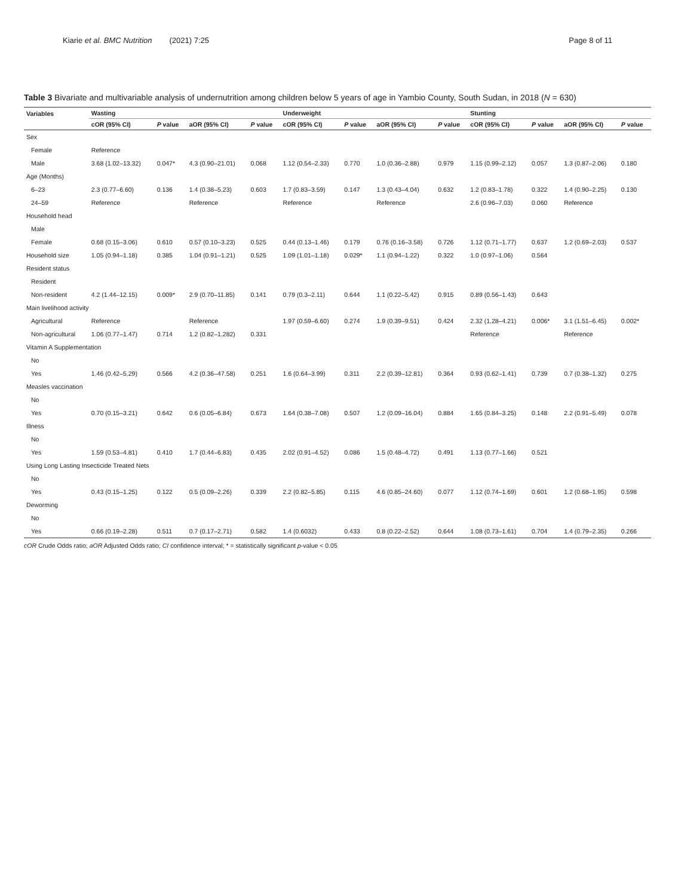Kiarie et al. BMC Nutrition (2021) 7:25
Page 8 of 11
Table 3 Bivariate and multivariable analysis of undernutrition among children below 5 years of age in Yambio County, South Sudan, in 2018 (N = 630)
| Variables | Wasting | | | | Underweight | | | | Stunting | | | |
| --- | --- | --- | --- | --- | --- | --- | --- | --- | --- | --- | --- | --- |
| | cOR (95% CI) | P value | aOR (95% CI) | P value | cOR (95% CI) | P value | aOR (95% CI) | P value | cOR (95% CI) | P value | aOR (95% CI) | P value |
| Sex | | | | | | | | | | | | |
| Female | Reference | | | | | | | | | | | |
| Male | 3.68 (1.02–13.32) | 0.047* | 4.3 (0.90–21.01) | 0.068 | 1.12 (0.54–2.33) | 0.770 | 1.0 (0.36–2.88) | 0.979 | 1.15 (0.99–2.12) | 0.057 | 1.3 (0.87–2.06) | 0.180 |
| Age (Months) | | | | | | | | | | | | |
| 6–23 | 2.3 (0.77–6.60) | 0.136 | 1.4 (0.38–5.23) | 0.603 | 1.7 (0.83–3.59) | 0.147 | 1.3 (0.43–4.04) | 0.632 | 1.2 (0.83–1.78) | 0.322 | 1.4 (0.90–2.25) | 0.130 |
| 24–59 | Reference | | Reference | | Reference | | Reference | | 2.6 (0.96–7.03) | 0.060 | Reference | |
| Household head | | | | | | | | | | | | |
| Male | | | | | | | | | | | | |
| Female | 0.68 (0.15–3.06) | 0.610 | 0.57 (0.10–3.23) | 0.525 | 0.44 (0.13–1.46) | 0.179 | 0.76 (0.16–3.58) | 0.726 | 1.12 (0.71–1.77) | 0.637 | 1.2 (0.69–2.03) | 0.537 |
| Household size | 1.05 (0.94–1.18) | 0.385 | 1.04 (0.91–1.21) | 0.525 | 1.09 (1.01–1.18) | 0.029* | 1.1 (0.94–1.22) | 0.322 | 1.0 (0.97–1.06) | 0.564 | | |
| Resident status | | | | | | | | | | | | |
| Resident | | | | | | | | | | | | |
| Non-resident | 4.2 (1.44–12.15) | 0.009* | 2.9 (0.70–11.85) | 0.141 | 0.79 (0.3–2.11) | 0.644 | 1.1 (0.22–5.42) | 0.915 | 0.89 (0.56–1.43) | 0.643 | | |
| Main livelihood activity | | | | | | | | | | | | |
| Agricultural | Reference | | Reference | | 1.97 (0.59–6.60) | 0.274 | 1.9 (0.39–9.51) | 0.424 | 2.32 (1.28–4.21) | 0.006* | 3.1 (1.51–6.45) | 0.002* |
| Non-agricultural | 1.06 (0.77–1.47) | 0.714 | 1.2 (0.82–1.282) | 0.331 | | | | | Reference | | Reference | |
| Vitamin A Supplementation | | | | | | | | | | | | |
| No | | | | | | | | | | | | |
| Yes | 1.46 (0.42–5.29) | 0.566 | 4.2 (0.36–47.58) | 0.251 | 1.6 (0.64–3.99) | 0.311 | 2.2 (0.39–12.81) | 0.364 | 0.93 (0.62–1.41) | 0.739 | 0.7 (0.38–1.32) | 0.275 |
| Measles vaccination | | | | | | | | | | | | |
| No | | | | | | | | | | | | |
| Yes | 0.70 (0.15–3.21) | 0.642 | 0.6 (0.05–6.84) | 0.673 | 1.64 (0.38–7.08) | 0.507 | 1.2 (0.09–16.04) | 0.884 | 1.65 (0.84–3.25) | 0.148 | 2.2 (0.91–5.49) | 0.078 |
| Illness | | | | | | | | | | | | |
| No | | | | | | | | | | | | |
| Yes | 1.59 (0.53–4.81) | 0.410 | 1.7 (0.44–6.83) | 0.435 | 2.02 (0.91–4.52) | 0.086 | 1.5 (0.48–4.72) | 0.491 | 1.13 (0.77–1.66) | 0.521 | | |
| Using Long Lasting Insecticide Treated Nets | | | | | | | | | | | | |
| No | | | | | | | | | | | | |
| Yes | 0.43 (0.15–1.25) | 0.122 | 0.5 (0.09–2.26) | 0.339 | 2.2 (0.82–5.85) | 0.115 | 4.6 (0.85–24.60) | 0.077 | 1.12 (0.74–1.69) | 0.601 | 1.2 (0.68–1.95) | 0.598 |
| Deworming | | | | | | | | | | | | |
| No | | | | | | | | | | | | |
| Yes | 0.66 (0.19–2.28) | 0.511 | 0.7 (0.17–2.71) | 0.582 | 1.4 (0.6032) | 0.433 | 0.8 (0.22–2.52) | 0.644 | 1.08 (0.73–1.61) | 0.704 | 1.4 (0.79–2.35) | 0.266 |
cOR Crude Odds ratio; aOR Adjusted Odds ratio; CI confidence interval; * = statistically significant p-value < 0.05